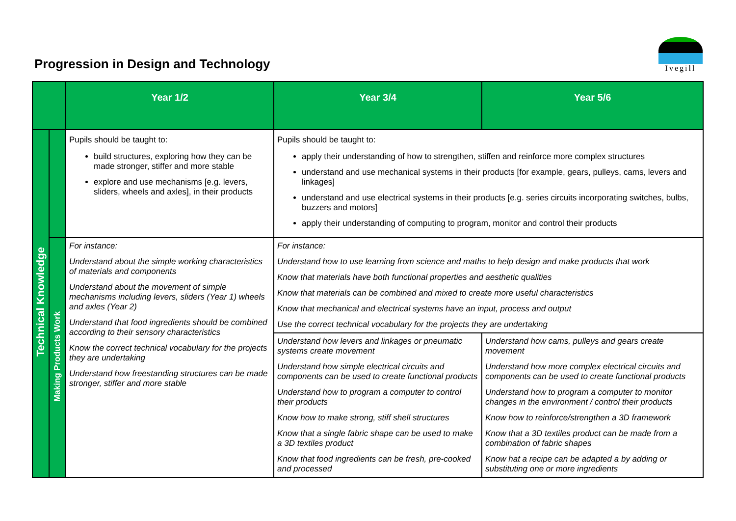Progression in Design and Technology
Ivegill
| | | Year 1/2 | Year 3/4 | Year 5/6 |
| --- | --- | --- | --- | --- |
| Technical Knowledge | | Pupils should be taught to: build structures, exploring how they can be made stronger, stiffer and more stable explore and use mechanisms [e.g. levers, sliders, wheels and axles], in their products | Pupils should be taught to: apply their understanding of how to strengthen, stiffen and reinforce more complex structures understand and use mechanical systems in their products [for example, gears, pulleys, cams, levers and linkages] understand and use electrical systems in their products [e.g. series circuits incorporating switches, bulbs, buzzers and motors] apply their understanding of computing to program, monitor and control their products | |
| | Making Products Work | For instance: Understand about the simple working characteristics of materials and components Understand about the movement of simple mechanisms including levers, sliders (Year 1) wheels and axles (Year 2) Understand that food ingredients should be combined according to their sensory characteristics Know the correct technical vocabulary for the projects they are undertaking Understand how freestanding structures can be made stronger, stiffer and more stable | For instance: Understand how to use learning from science and maths to help design and make products that work Know that materials have both functional properties and aesthetic qualities Know that materials can be combined and mixed to create more useful characteristics Know that mechanical and electrical systems have an input, process and output Use the correct technical vocabulary for the projects they are undertaking | |
| | | | Understand how levers and linkages or pneumatic systems create movement Understand how simple electrical circuits and components can be used to create functional products Understand how to program a computer to control their products Know how to make strong, stiff shell structures Know that a single fabric shape can be used to make a 3D textiles product Know that food ingredients can be fresh, pre-cooked and processed | Understand how cams, pulleys and gears create movement Understand how more complex electrical circuits and components can be used to create functional products Understand how to program a computer to monitor changes in the environment / control their products Know how to reinforce/strengthen a 3D framework Know that a 3D textiles product can be made from a combination of fabric shapes Know hat a recipe can be adapted a by adding or substituting one or more ingredients |